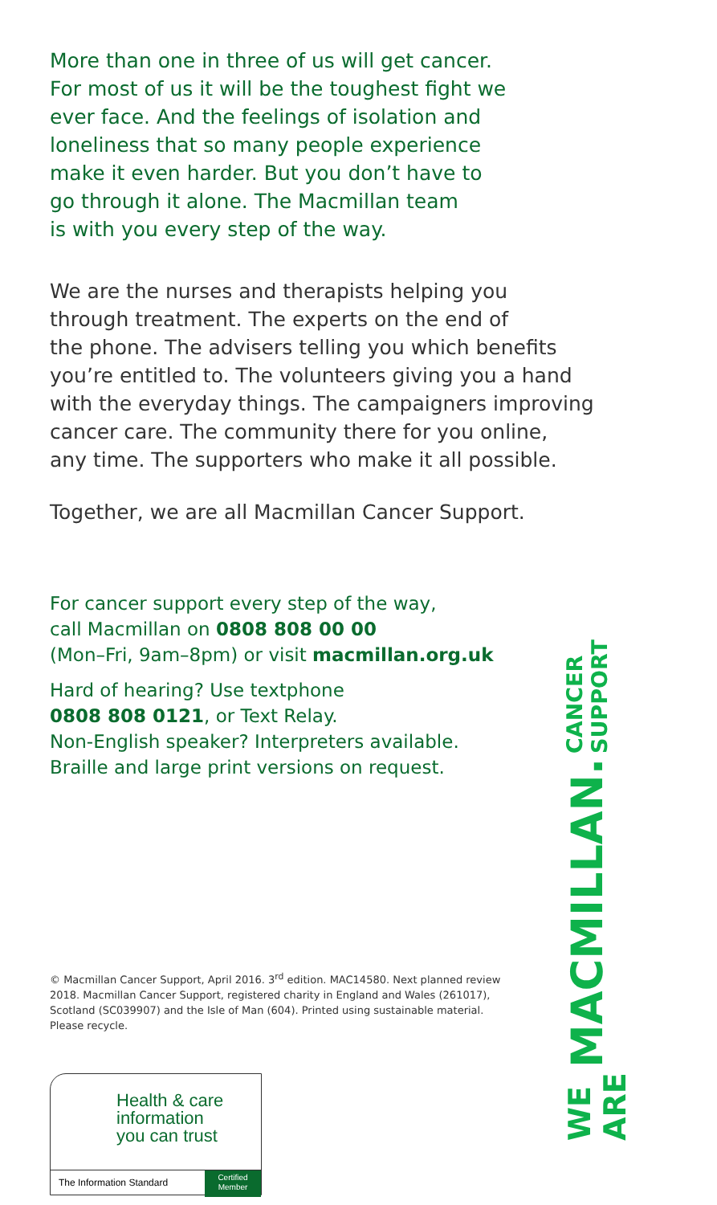More than one in three of us will get cancer.
For most of us it will be the toughest fight we
ever face. And the feelings of isolation and
loneliness that so many people experience
make it even harder. But you don’t have to
go through it alone. The Macmillan team
is with you every step of the way.
We are the nurses and therapists helping you
through treatment. The experts on the end of
the phone. The advisers telling you which benefits
you’re entitled to. The volunteers giving you a hand
with the everyday things. The campaigners improving
cancer care. The community there for you online,
any time. The supporters who make it all possible.
Together, we are all Macmillan Cancer Support.
For cancer support every step of the way,
call Macmillan on 0808 808 00 00
(Mon–Fri, 9am–8pm) or visit macmillan.org.uk
Hard of hearing? Use textphone
0808 808 0121, or Text Relay.
Non-English speaker? Interpreters available.
Braille and large print versions on request.
© Macmillan Cancer Support, April 2016. 3<sup>rd</sup> edition. MAC14580. Next planned review 2018. Macmillan Cancer Support, registered charity in England and Wales (261017), Scotland (SC039907) and the Isle of Man (604). Printed using sustainable material. Please recycle.
Health & care
information
you can trust
The Information Standard
Certified
Member
WE ARE MACMILLAN. CANCER SUPPORT